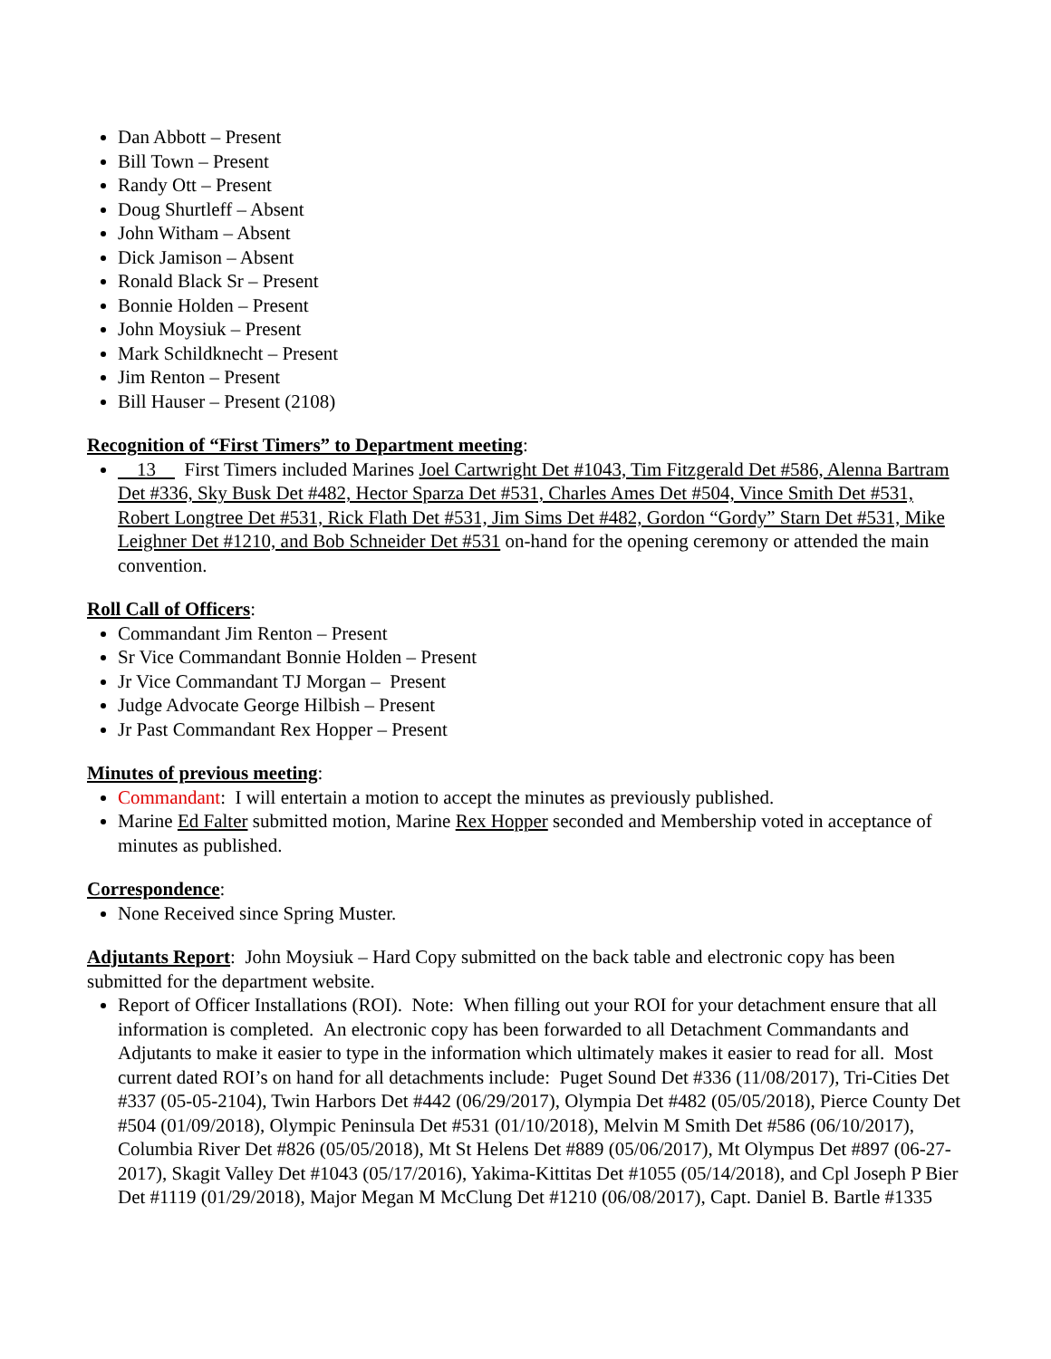Dan Abbott – Present
Bill Town – Present
Randy Ott – Present
Doug Shurtleff – Absent
John Witham – Absent
Dick Jamison – Absent
Ronald Black Sr – Present
Bonnie Holden – Present
John Moysiuk – Present
Mark Schildknecht – Present
Jim Renton – Present
Bill Hauser – Present (2108)
Recognition of “First Timers” to Department meeting:
13 First Timers included Marines Joel Cartwright Det #1043, Tim Fitzgerald Det #586, Alenna Bartram Det #336, Sky Busk Det #482, Hector Sparza Det #531, Charles Ames Det #504, Vince Smith Det #531, Robert Longtree Det #531, Rick Flath Det #531, Jim Sims Det #482, Gordon “Gordy” Starn Det #531, Mike Leighner Det #1210, and Bob Schneider Det #531 on-hand for the opening ceremony or attended the main convention.
Roll Call of Officers:
Commandant Jim Renton – Present
Sr Vice Commandant Bonnie Holden – Present
Jr Vice Commandant TJ Morgan – Present
Judge Advocate George Hilbish – Present
Jr Past Commandant Rex Hopper – Present
Minutes of previous meeting:
Commandant: I will entertain a motion to accept the minutes as previously published.
Marine Ed Falter submitted motion, Marine Rex Hopper seconded and Membership voted in acceptance of minutes as published.
Correspondence:
None Received since Spring Muster.
Adjutants Report: John Moysiuk – Hard Copy submitted on the back table and electronic copy has been submitted for the department website.
Report of Officer Installations (ROI). Note: When filling out your ROI for your detachment ensure that all information is completed. An electronic copy has been forwarded to all Detachment Commandants and Adjutants to make it easier to type in the information which ultimately makes it easier to read for all. Most current dated ROI’s on hand for all detachments include: Puget Sound Det #336 (11/08/2017), Tri-Cities Det #337 (05-05-2104), Twin Harbors Det #442 (06/29/2017), Olympia Det #482 (05/05/2018), Pierce County Det #504 (01/09/2018), Olympic Peninsula Det #531 (01/10/2018), Melvin M Smith Det #586 (06/10/2017), Columbia River Det #826 (05/05/2018), Mt St Helens Det #889 (05/06/2017), Mt Olympus Det #897 (06-27-2017), Skagit Valley Det #1043 (05/17/2016), Yakima-Kittitas Det #1055 (05/14/2018), and Cpl Joseph P Bier Det #1119 (01/29/2018), Major Megan M McClung Det #1210 (06/08/2017), Capt. Daniel B. Bartle #1335